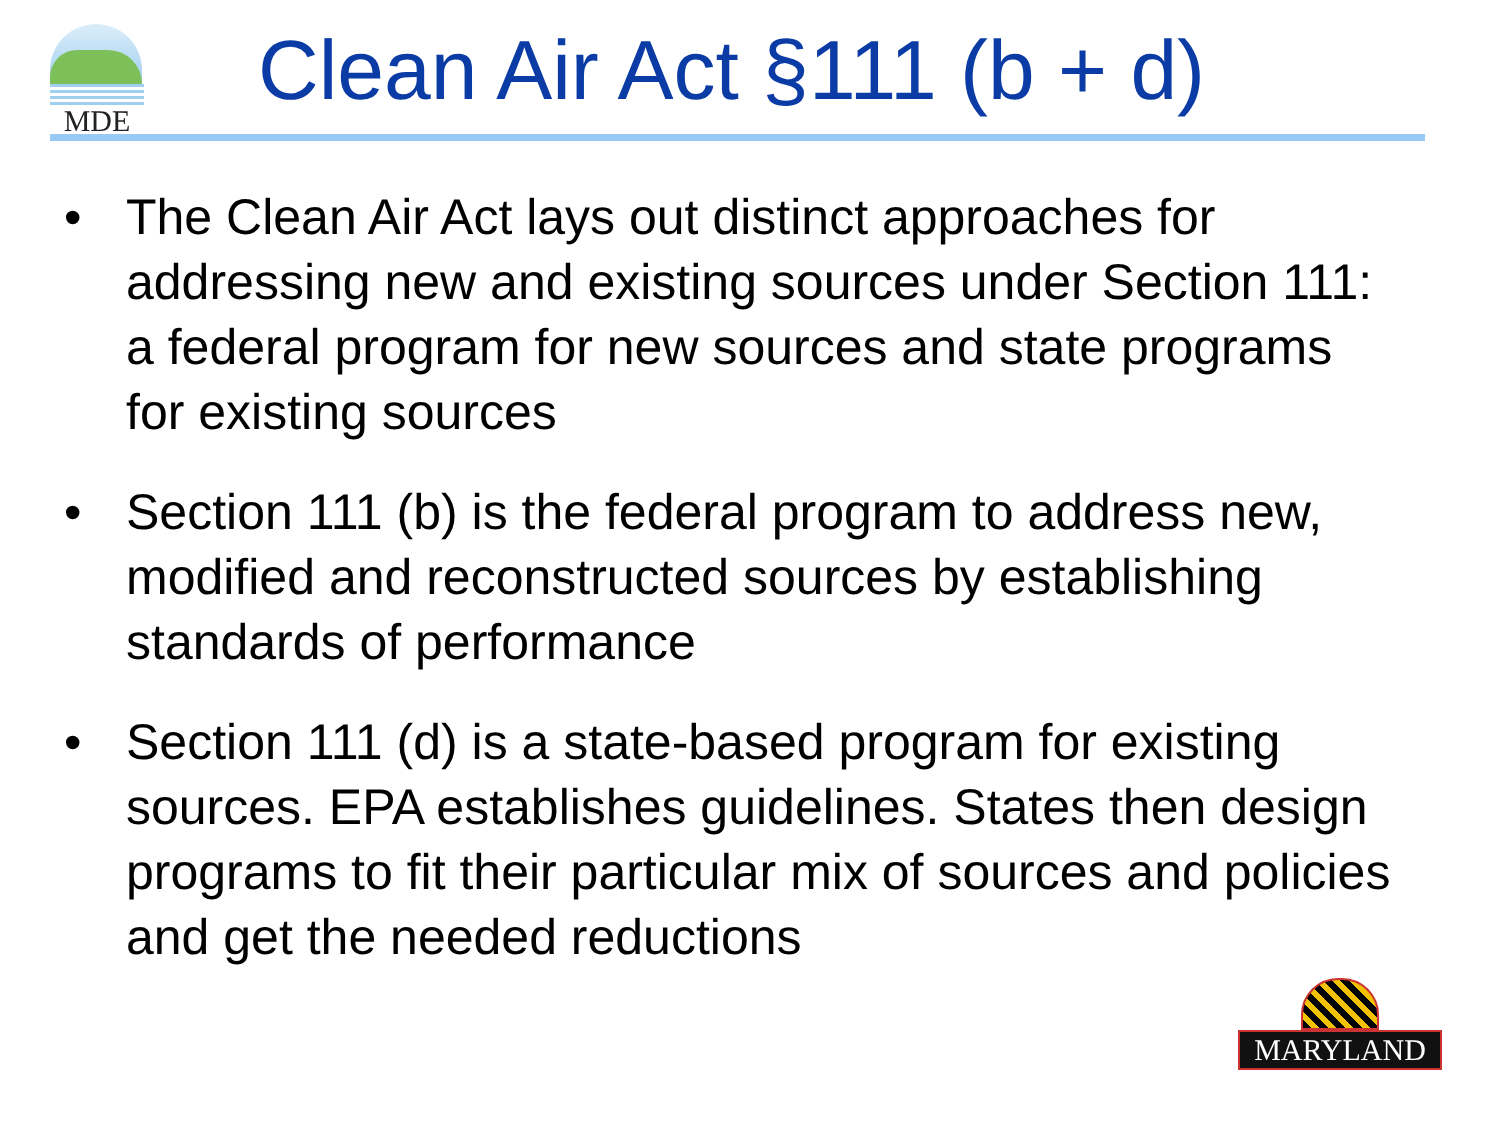MDE Clean Air Act §111 (b + d)
• The Clean Air Act lays out distinct approaches for addressing new and existing sources under Section 111: a federal program for new sources and state programs for existing sources
• Section 111 (b) is the federal program to address new, modified and reconstructed sources by establishing standards of performance
• Section 111 (d) is a state-based program for existing sources. EPA establishes guidelines. States then design programs to fit their particular mix of sources and policies and get the needed reductions
MARYLAND